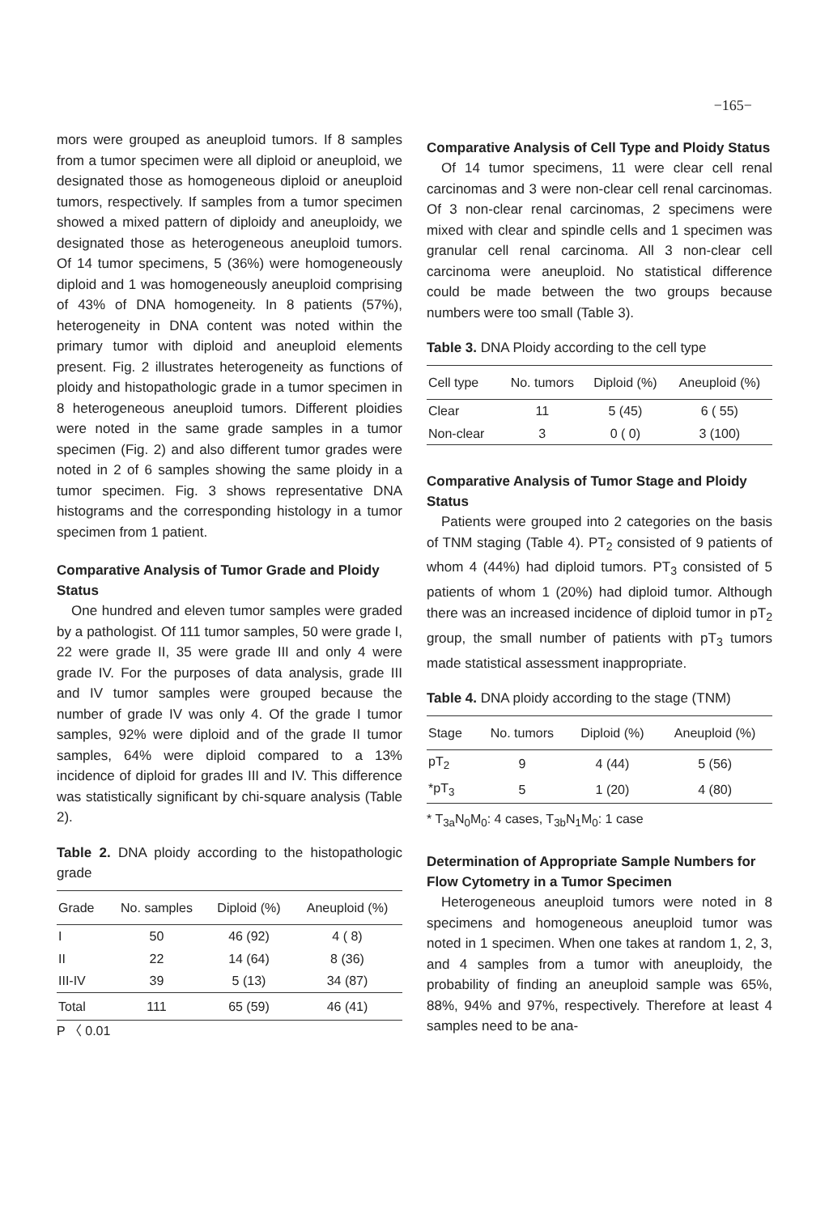−165−
mors were grouped as aneuploid tumors. If 8 samples from a tumor specimen were all diploid or aneuploid, we designated those as homogeneous diploid or aneuploid tumors, respectively. If samples from a tumor specimen showed a mixed pattern of diploidy and aneuploidy, we designated those as heterogeneous aneuploid tumors. Of 14 tumor specimens, 5 (36%) were homogeneously diploid and 1 was homogeneously aneuploid comprising of 43% of DNA homogeneity. In 8 patients (57%), heterogeneity in DNA content was noted within the primary tumor with diploid and aneuploid elements present. Fig. 2 illustrates heterogeneity as functions of ploidy and histopathologic grade in a tumor specimen in 8 heterogeneous aneuploid tumors. Different ploidies were noted in the same grade samples in a tumor specimen (Fig. 2) and also different tumor grades were noted in 2 of 6 samples showing the same ploidy in a tumor specimen. Fig. 3 shows representative DNA histograms and the corresponding histology in a tumor specimen from 1 patient.
Comparative Analysis of Tumor Grade and Ploidy Status
One hundred and eleven tumor samples were graded by a pathologist. Of 111 tumor samples, 50 were grade I, 22 were grade II, 35 were grade III and only 4 were grade IV. For the purposes of data analysis, grade III and IV tumor samples were grouped because the number of grade IV was only 4. Of the grade I tumor samples, 92% were diploid and of the grade II tumor samples, 64% were diploid compared to a 13% incidence of diploid for grades III and IV. This difference was statistically significant by chi-square analysis (Table 2).
Table 2. DNA ploidy according to the histopathologic grade
| Grade | No. samples | Diploid (%) | Aneuploid (%) |
| --- | --- | --- | --- |
| I | 50 | 46 (92) | 4 ( 8) |
| II | 22 | 14 (64) | 8 (36) |
| III-IV | 39 | 5 (13) | 34 (87) |
| Total | 111 | 65 (59) | 46 (41) |
P 〈 0.01
Comparative Analysis of Cell Type and Ploidy Status
Of 14 tumor specimens, 11 were clear cell renal carcinomas and 3 were non-clear cell renal carcinomas. Of 3 non-clear renal carcinomas, 2 specimens were mixed with clear and spindle cells and 1 specimen was granular cell renal carcinoma. All 3 non-clear cell carcinoma were aneuploid. No statistical difference could be made between the two groups because numbers were too small (Table 3).
Table 3. DNA Ploidy according to the cell type
| Cell type | No. tumors | Diploid (%) | Aneuploid (%) |
| --- | --- | --- | --- |
| Clear | 11 | 5 (45) | 6 ( 55) |
| Non-clear | 3 | 0 ( 0) | 3 (100) |
Comparative Analysis of Tumor Stage and Ploidy Status
Patients were grouped into 2 categories on the basis of TNM staging (Table 4). PT<sub>2</sub> consisted of 9 patients of whom 4 (44%) had diploid tumors. PT<sub>3</sub> consisted of 5 patients of whom 1 (20%) had diploid tumor. Although there was an increased incidence of diploid tumor in pT<sub>2</sub> group, the small number of patients with pT<sub>3</sub> tumors made statistical assessment inappropriate.
Table 4. DNA ploidy according to the stage (TNM)
| Stage | No. tumors | Diploid (%) | Aneuploid (%) |
| --- | --- | --- | --- |
| pT<sub>2</sub> | 9 | 4 (44) | 5 (56) |
| *pT<sub>3</sub> | 5 | 1 (20) | 4 (80) |
* T<sub>3a</sub>N<sub>0</sub>M<sub>0</sub>: 4 cases, T<sub>3b</sub>N<sub>1</sub>M<sub>0</sub>: 1 case
Determination of Appropriate Sample Numbers for Flow Cytometry in a Tumor Specimen
Heterogeneous aneuploid tumors were noted in 8 specimens and homogeneous aneuploid tumor was noted in 1 specimen. When one takes at random 1, 2, 3, and 4 samples from a tumor with aneuploidy, the probability of finding an aneuploid sample was 65%, 88%, 94% and 97%, respectively. Therefore at least 4 samples need to be ana-